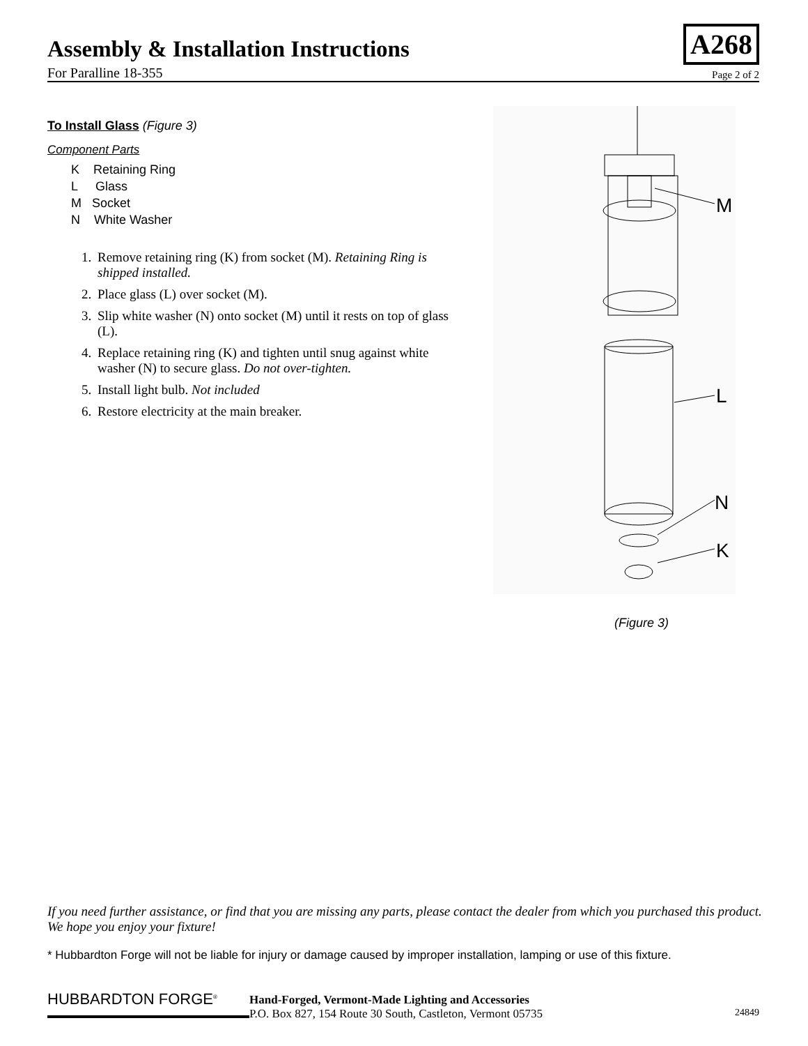Assembly & Installation Instructions
For Paralline 18-355 Page 2 of 2
A268
To Install Glass (Figure 3)
Component Parts
K Retaining Ring
L Glass
M Socket
N White Washer
1. Remove retaining ring (K) from socket (M). Retaining Ring is shipped installed.
2. Place glass (L) over socket (M).
3. Slip white washer (N) onto socket (M) until it rests on top of glass (L).
4. Replace retaining ring (K) and tighten until snug against white washer (N) to secure glass. Do not over-tighten.
5. Install light bulb. Not included
6. Restore electricity at the main breaker.
M
L
N
K
(Figure 3)
If you need further assistance, or find that you are missing any parts, please contact the dealer from which you purchased this product. We hope you enjoy your fixture!
* Hubbardton Forge will not be liable for injury or damage caused by improper installation, lamping or use of this fixture.
HUBBARDTON FORGE<sup>®</sup>
Hand-Forged, Vermont-Made Lighting and Accessories
P.O. Box 827, 154 Route 30 South, Castleton, Vermont 05735
24849